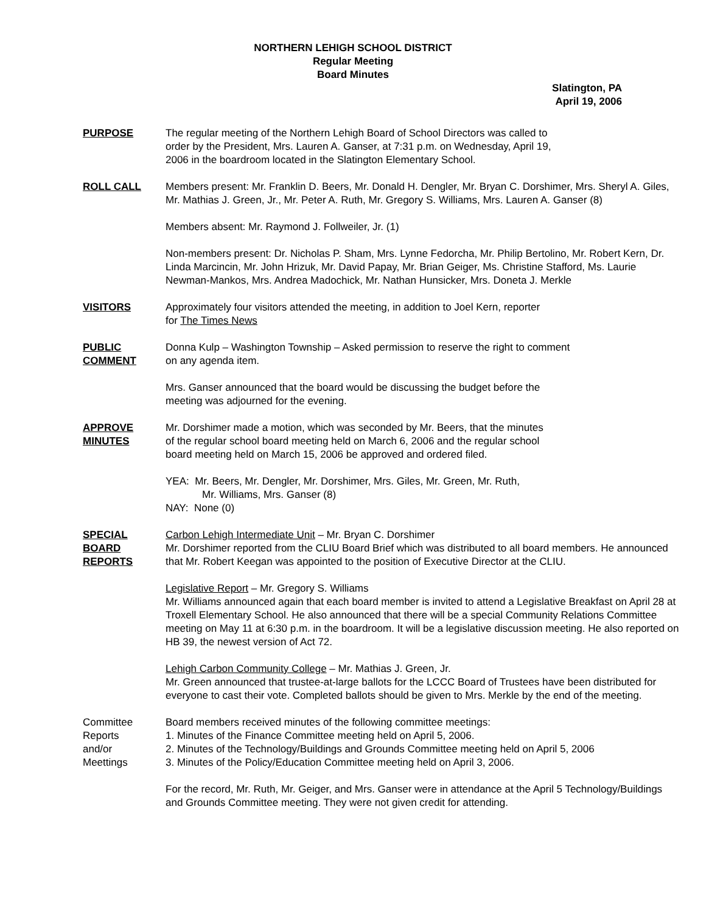NORTHERN LEHIGH SCHOOL DISTRICT
Regular Meeting
Board Minutes
Slatington, PA
April 19, 2006
PURPOSE The regular meeting of the Northern Lehigh Board of School Directors was called to
order by the President, Mrs. Lauren A. Ganser, at 7:31 p.m. on Wednesday, April 19,
2006 in the boardroom located in the Slatington Elementary School.
ROLL CALL Members present: Mr. Franklin D. Beers, Mr. Donald H. Dengler, Mr. Bryan C. Dorshimer, Mrs. Sheryl A. Giles, Mr. Mathias J. Green, Jr., Mr. Peter A. Ruth, Mr. Gregory S. Williams, Mrs. Lauren A. Ganser (8)
Members absent: Mr. Raymond J. Follweiler, Jr. (1)
Non-members present: Dr. Nicholas P. Sham, Mrs. Lynne Fedorcha, Mr. Philip Bertolino, Mr. Robert Kern, Dr. Linda Marcincin, Mr. John Hrizuk, Mr. David Papay, Mr. Brian Geiger, Ms. Christine Stafford, Ms. Laurie Newman-Mankos, Mrs. Andrea Madochick, Mr. Nathan Hunsicker, Mrs. Doneta J. Merkle
VISITORS Approximately four visitors attended the meeting, in addition to Joel Kern, reporter
for The Times News
PUBLIC
COMMENT
Donna Kulp – Washington Township – Asked permission to reserve the right to comment
on any agenda item.
Mrs. Ganser announced that the board would be discussing the budget before the
meeting was adjourned for the evening.
APPROVE
MINUTES
Mr. Dorshimer made a motion, which was seconded by Mr. Beers, that the minutes
of the regular school board meeting held on March 6, 2006 and the regular school
board meeting held on March 15, 2006 be approved and ordered filed.
YEA: Mr. Beers, Mr. Dengler, Mr. Dorshimer, Mrs. Giles, Mr. Green, Mr. Ruth,
Mr. Williams, Mrs. Ganser (8)
NAY: None (0)
SPECIAL
BOARD
REPORTS
Carbon Lehigh Intermediate Unit – Mr. Bryan C. Dorshimer
Mr. Dorshimer reported from the CLIU Board Brief which was distributed to all board members. He announced that Mr. Robert Keegan was appointed to the position of Executive Director at the CLIU.
Legislative Report – Mr. Gregory S. Williams
Mr. Williams announced again that each board member is invited to attend a Legislative Breakfast on April 28 at Troxell Elementary School. He also announced that there will be a special Community Relations Committee meeting on May 11 at 6:30 p.m. in the boardroom. It will be a legislative discussion meeting. He also reported on HB 39, the newest version of Act 72.
Lehigh Carbon Community College – Mr. Mathias J. Green, Jr.
Mr. Green announced that trustee-at-large ballots for the LCCC Board of Trustees have been distributed for everyone to cast their vote. Completed ballots should be given to Mrs. Merkle by the end of the meeting.
Committee
Reports
and/or
Meettings
Board members received minutes of the following committee meetings:
1. Minutes of the Finance Committee meeting held on April 5, 2006.
2. Minutes of the Technology/Buildings and Grounds Committee meeting held on April 5, 2006
3. Minutes of the Policy/Education Committee meeting held on April 3, 2006.
For the record, Mr. Ruth, Mr. Geiger, and Mrs. Ganser were in attendance at the April 5 Technology/Buildings and Grounds Committee meeting. They were not given credit for attending.